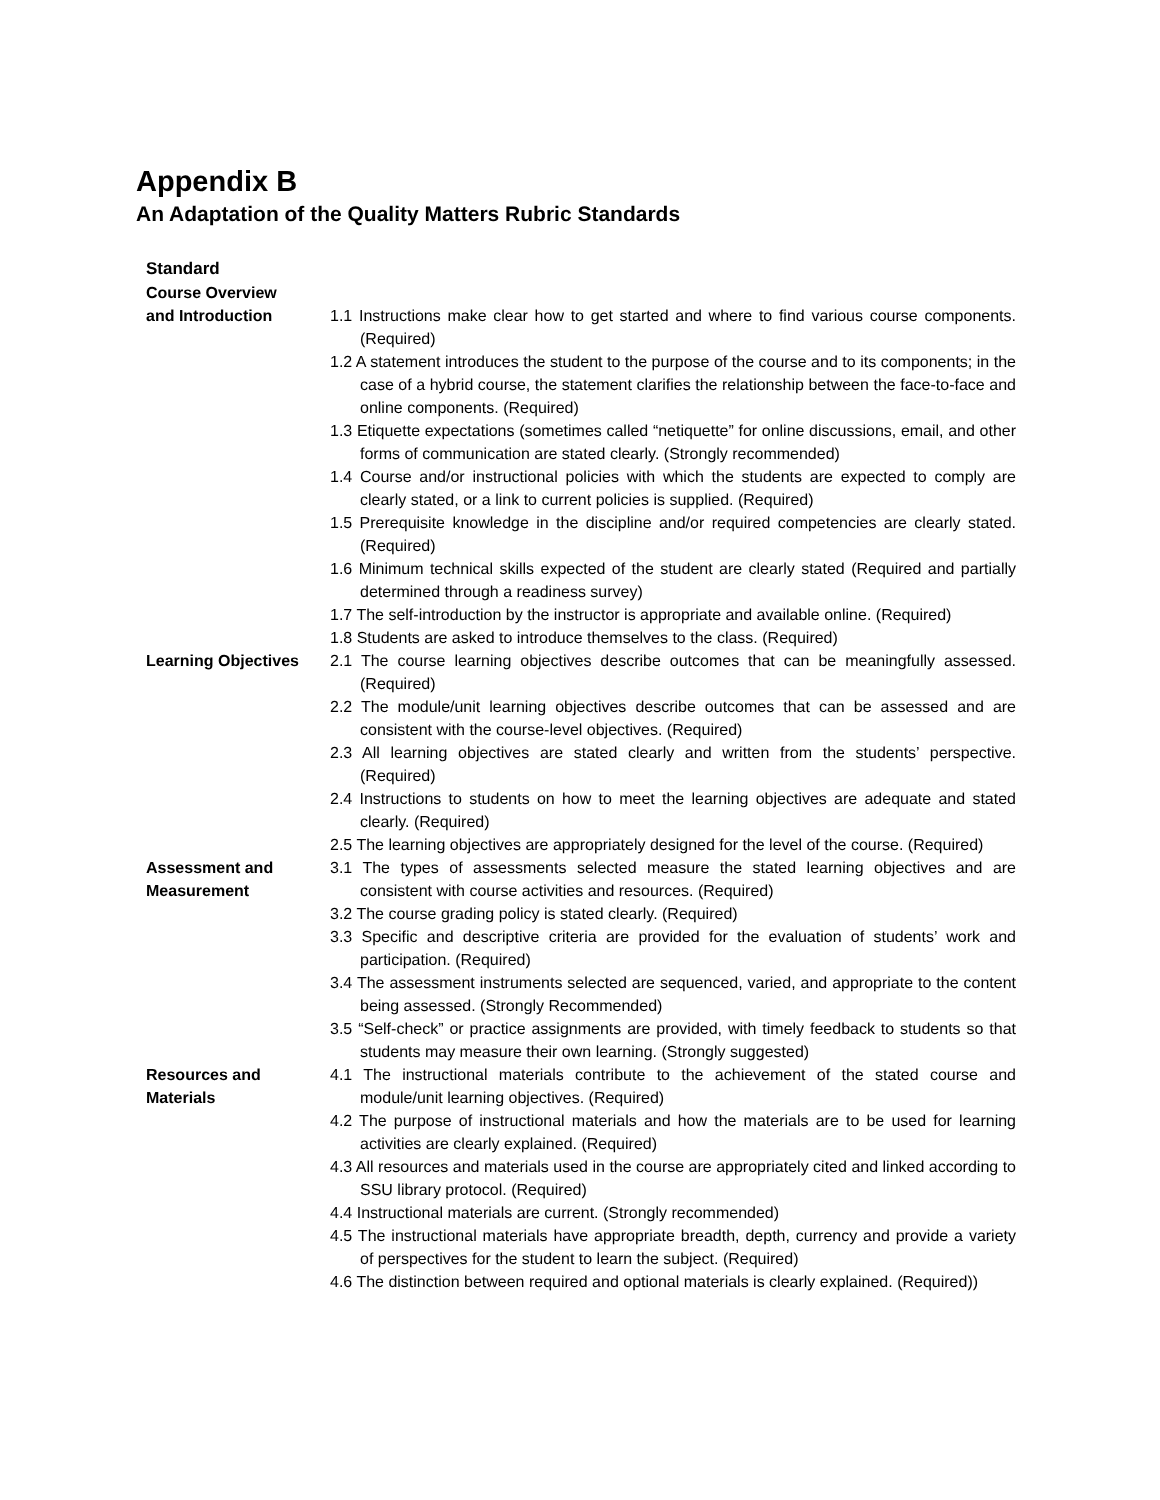Appendix B
An Adaptation of the Quality Matters Rubric Standards
| Standard | |
| --- | --- |
| Course Overview and Introduction | 1.1 Instructions make clear how to get started and where to find various course components. (Required) 1.2 A statement introduces the student to the purpose of the course and to its components; in the case of a hybrid course, the statement clarifies the relationship between the face-to-face and online components. (Required) 1.3 Etiquette expectations (sometimes called “netiquette” for online discussions, email, and other forms of communication are stated clearly. (Strongly recommended) 1.4 Course and/or instructional policies with which the students are expected to comply are clearly stated, or a link to current policies is supplied. (Required) 1.5 Prerequisite knowledge in the discipline and/or required competencies are clearly stated. (Required) 1.6 Minimum technical skills expected of the student are clearly stated (Required and partially determined through a readiness survey) 1.7 The self-introduction by the instructor is appropriate and available online. (Required) 1.8 Students are asked to introduce themselves to the class. (Required) |
| Learning Objectives | 2.1 The course learning objectives describe outcomes that can be meaningfully assessed. (Required) 2.2 The module/unit learning objectives describe outcomes that can be assessed and are consistent with the course-level objectives. (Required) 2.3 All learning objectives are stated clearly and written from the students’ perspective. (Required) 2.4 Instructions to students on how to meet the learning objectives are adequate and stated clearly. (Required) 2.5 The learning objectives are appropriately designed for the level of the course. (Required) |
| Assessment and Measurement | 3.1 The types of assessments selected measure the stated learning objectives and are consistent with course activities and resources. (Required) 3.2 The course grading policy is stated clearly. (Required) 3.3 Specific and descriptive criteria are provided for the evaluation of students’ work and participation. (Required) 3.4 The assessment instruments selected are sequenced, varied, and appropriate to the content being assessed. (Strongly Recommended) 3.5 “Self-check” or practice assignments are provided, with timely feedback to students so that students may measure their own learning. (Strongly suggested) |
| Resources and Materials | 4.1 The instructional materials contribute to the achievement of the stated course and module/unit learning objectives. (Required) 4.2 The purpose of instructional materials and how the materials are to be used for learning activities are clearly explained. (Required) 4.3 All resources and materials used in the course are appropriately cited and linked according to SSU library protocol. (Required) 4.4 Instructional materials are current. (Strongly recommended) 4.5 The instructional materials have appropriate breadth, depth, currency and provide a variety of perspectives for the student to learn the subject. (Required) 4.6 The distinction between required and optional materials is clearly explained. (Required)) |